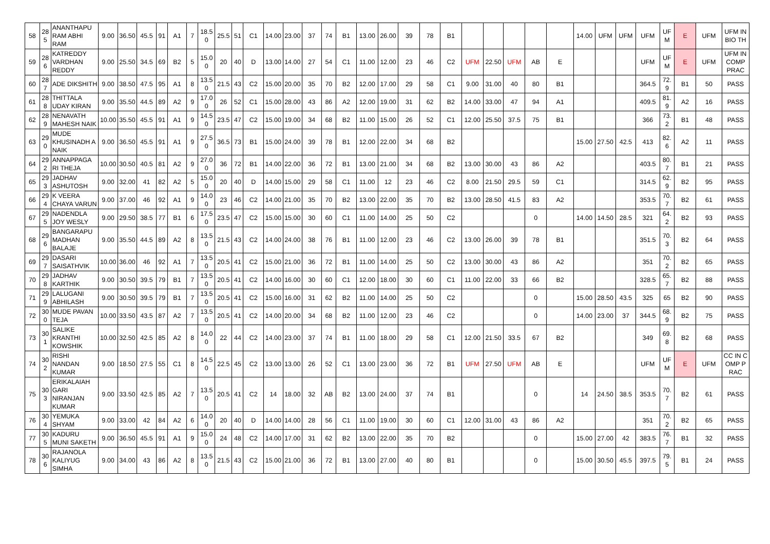| 58 | 285 | ANANTHAPU RAM ABHI RAM | 9.00 | 36.50 | 45.5 | 91 | A1 | 7 | 18.50 | 25.5 | 51 | C1 | 14.00 | 23.00 | 37 | 74 | B1 | 13.00 | 26.00 | 39 | 78 | B1 | | | | | | 14.00 | UFM | UFM | UFM | UFM | E | UFM | UFM IN BIO TH |
| 59 | 286 | KATREDDY VARDHAN REDDY | 9.00 | 25.50 | 34.5 | 69 | B2 | 5 | 15.00 | 20 | 40 | D | 13.00 | 14.00 | 27 | 54 | C1 | 11.00 | 12.00 | 23 | 46 | C2 | UFM | 22.50 | UFM | AB | E | | | | UFM | UFM | E | UFM | UFM IN COMP PRAC |
| 60 | 287 | ADE DIKSHITH | 9.00 | 38.50 | 47.5 | 95 | A1 | 8 | 13.50 | 21.5 | 43 | C2 | 15.00 | 20.00 | 35 | 70 | B2 | 12.00 | 17.00 | 29 | 58 | C1 | 9.00 | 31.00 | 40 | 80 | B1 | | | | 364.5 | 72.9 | B1 | 50 | PASS |
| 61 | 288 | THITTALA UDAY KIRAN | 9.00 | 35.50 | 44.5 | 89 | A2 | 9 | 17.00 | 26 | 52 | C1 | 15.00 | 28.00 | 43 | 86 | A2 | 12.00 | 19.00 | 31 | 62 | B2 | 14.00 | 33.00 | 47 | 94 | A1 | | | | 409.5 | 81.9 | A2 | 16 | PASS |
| 62 | 289 | NENAVATH MAHESH NAIK | 10.00 | 35.50 | 45.5 | 91 | A1 | 9 | 14.50 | 23.5 | 47 | C2 | 15.00 | 19.00 | 34 | 68 | B2 | 11.00 | 15.00 | 26 | 52 | C1 | 12.00 | 25.50 | 37.5 | 75 | B1 | | | | 366 | 73.2 | B1 | 48 | PASS |
| 63 | 290 | MUDE KHUSINADH A NAIK | 9.00 | 36.50 | 45.5 | 91 | A1 | 9 | 27.50 | 36.5 | 73 | B1 | 15.00 | 24.00 | 39 | 78 | B1 | 12.00 | 22.00 | 34 | 68 | B2 | | | | | | 15.00 | 27.50 | 42.5 | 413 | 82.6 | A2 | 11 | PASS |
| 64 | 292 | ANNAPPAGA RI THEJA | 10.00 | 30.50 | 40.5 | 81 | A2 | 9 | 27.00 | 36 | 72 | B1 | 14.00 | 22.00 | 36 | 72 | B1 | 13.00 | 21.00 | 34 | 68 | B2 | 13.00 | 30.00 | 43 | 86 | A2 | | | | 403.5 | 80.7 | B1 | 21 | PASS |
| 65 | 293 | JADHAV ASHUTOSH | 9.00 | 32.00 | 41 | 82 | A2 | 5 | 15.00 | 20 | 40 | D | 14.00 | 15.00 | 29 | 58 | C1 | 11.00 | 12 | 23 | 46 | C2 | 8.00 | 21.50 | 29.5 | 59 | C1 | | | | 314.5 | 62.9 | B2 | 95 | PASS |
| 66 | 294 | K VEERA CHAYA VARUN | 9.00 | 37.00 | 46 | 92 | A1 | 9 | 14.00 | 23 | 46 | C2 | 14.00 | 21.00 | 35 | 70 | B2 | 13.00 | 22.00 | 35 | 70 | B2 | 13.00 | 28.50 | 41.5 | 83 | A2 | | | | 353.5 | 70.7 | B2 | 61 | PASS |
| 67 | 295 | NADENDLA JOY WESLY | 9.00 | 29.50 | 38.5 | 77 | B1 | 6 | 17.50 | 23.5 | 47 | C2 | 15.00 | 15.00 | 30 | 60 | C1 | 11.00 | 14.00 | 25 | 50 | C2 | | | | 0 | | 14.00 | 14.50 | 28.5 | 321 | 64.2 | B2 | 93 | PASS |
| 68 | 296 | BANGARAPU MADHAN BALAJE | 9.00 | 35.50 | 44.5 | 89 | A2 | 8 | 13.50 | 21.5 | 43 | C2 | 14.00 | 24.00 | 38 | 76 | B1 | 11.00 | 12.00 | 23 | 46 | C2 | 13.00 | 26.00 | 39 | 78 | B1 | | | | 351.5 | 70.3 | B2 | 64 | PASS |
| 69 | 297 | DASARI SAISATHVIK | 10.00 | 36.00 | 46 | 92 | A1 | 7 | 13.50 | 20.5 | 41 | C2 | 15.00 | 21.00 | 36 | 72 | B1 | 11.00 | 14.00 | 25 | 50 | C2 | 13.00 | 30.00 | 43 | 86 | A2 | | | | 351 | 70.2 | B2 | 65 | PASS |
| 70 | 298 | JADHAV KARTHIK | 9.00 | 30.50 | 39.5 | 79 | B1 | 7 | 13.50 | 20.5 | 41 | C2 | 14.00 | 16.00 | 30 | 60 | C1 | 12.00 | 18.00 | 30 | 60 | C1 | 11.00 | 22.00 | 33 | 66 | B2 | | | | 328.5 | 65.7 | B2 | 88 | PASS |
| 71 | 299 | LALUGANI ABHILASH | 9.00 | 30.50 | 39.5 | 79 | B1 | 7 | 13.50 | 20.5 | 41 | C2 | 15.00 | 16.00 | 31 | 62 | B2 | 11.00 | 14.00 | 25 | 50 | C2 | | | | 0 | | 15.00 | 28.50 | 43.5 | 325 | 65 | B2 | 90 | PASS |
| 72 | 300 | MUDE PAVAN TEJA | 10.00 | 33.50 | 43.5 | 87 | A2 | 7 | 13.50 | 20.5 | 41 | C2 | 14.00 | 20.00 | 34 | 68 | B2 | 11.00 | 12.00 | 23 | 46 | C2 | | | | 0 | | 14.00 | 23.00 | 37 | 344.5 | 68.9 | B2 | 75 | PASS |
| 73 | 301 | SALIKE KRANTHI KOWSHIK | 10.00 | 32.50 | 42.5 | 85 | A2 | 8 | 14.00 | 22 | 44 | C2 | 14.00 | 23.00 | 37 | 74 | B1 | 11.00 | 18.00 | 29 | 58 | C1 | 12.00 | 21.50 | 33.5 | 67 | B2 | | | | 349 | 69.8 | B2 | 68 | PASS |
| 74 | 302 | RISHI NANDAN KUMAR | 9.00 | 18.50 | 27.5 | 55 | C1 | 8 | 14.50 | 22.5 | 45 | C2 | 13.00 | 13.00 | 26 | 52 | C1 | 13.00 | 23.00 | 36 | 72 | B1 | UFM | 27.50 | UFM | AB | E | | | | UFM | UFM | E | UFM | CC IN COMP PRAC |
| 75 | 303 | ERIKALAIAH GARI NIRANJAN KUMAR | 9.00 | 33.50 | 42.5 | 85 | A2 | 7 | 13.50 | 20.5 | 41 | C2 | 14 | 18.00 | 32 | AB | B2 | 13.00 | 24.00 | 37 | 74 | B1 | | | | 0 | | 14 | 24.50 | 38.5 | 353.5 | 70.7 | B2 | 61 | PASS |
| 76 | 304 | YEMUKA SHYAM | 9.00 | 33.00 | 42 | 84 | A2 | 6 | 14.00 | 20 | 40 | D | 14.00 | 14.00 | 28 | 56 | C1 | 11.00 | 19.00 | 30 | 60 | C1 | 12.00 | 31.00 | 43 | 86 | A2 | | | | 351 | 70.2 | B2 | 65 | PASS |
| 77 | 305 | KADURU MUNI SAKETH | 9.00 | 36.50 | 45.5 | 91 | A1 | 9 | 15.00 | 24 | 48 | C2 | 14.00 | 17.00 | 31 | 62 | B2 | 13.00 | 22.00 | 35 | 70 | B2 | | | | 0 | | 15.00 | 27.00 | 42 | 383.5 | 76.7 | B1 | 32 | PASS |
| 78 | 306 | RAJANOLA KALIYUG SIMHA | 9.00 | 34.00 | 43 | 86 | A2 | 8 | 13.50 | 21.5 | 43 | C2 | 15.00 | 21.00 | 36 | 72 | B1 | 13.00 | 27.00 | 40 | 80 | B1 | | | | 0 | | 15.00 | 30.50 | 45.5 | 397.5 | 79.5 | B1 | 24 | PASS |